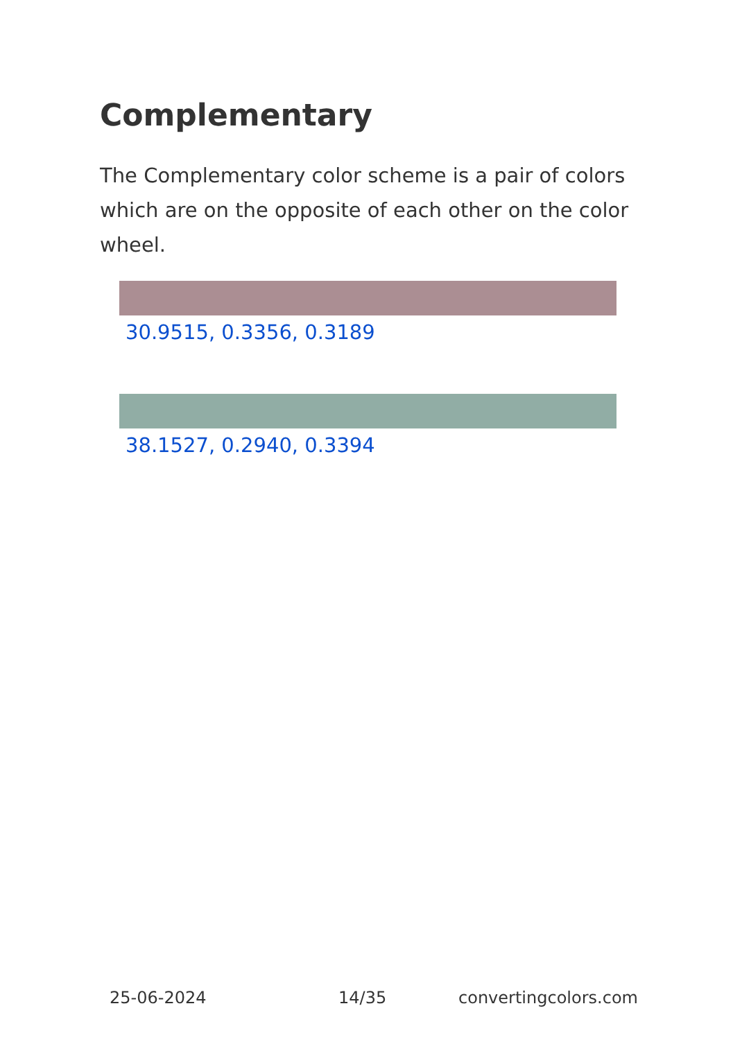Complementary
The Complementary color scheme is a pair of colors which are on the opposite of each other on the color wheel.
30.9515, 0.3356, 0.3189
38.1527, 0.2940, 0.3394
25-06-2024 14/35 convertingcolors.com